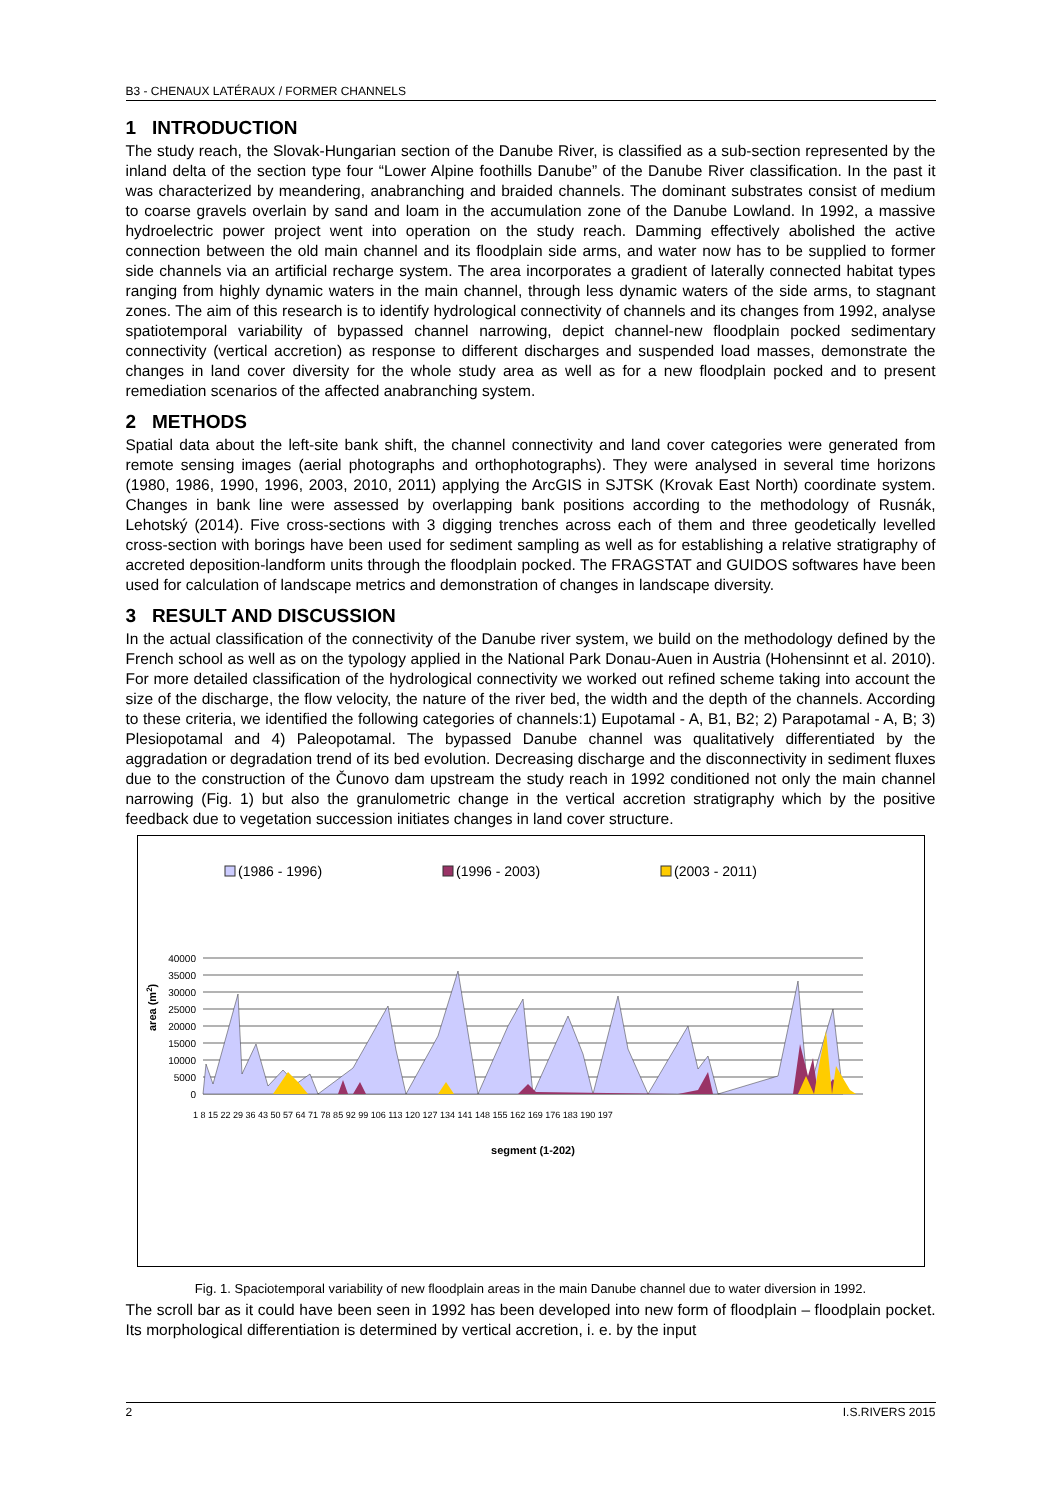B3 - CHENAUX LATÉRAUX / FORMER CHANNELS
1 INTRODUCTION
The study reach, the Slovak-Hungarian section of the Danube River, is classified as a sub-section represented by the inland delta of the section type four “Lower Alpine foothills Danube” of the Danube River classification. In the past it was characterized by meandering, anabranching and braided channels. The dominant substrates consist of medium to coarse gravels overlain by sand and loam in the accumulation zone of the Danube Lowland. In 1992, a massive hydroelectric power project went into operation on the study reach. Damming effectively abolished the active connection between the old main channel and its floodplain side arms, and water now has to be supplied to former side channels via an artificial recharge system. The area incorporates a gradient of laterally connected habitat types ranging from highly dynamic waters in the main channel, through less dynamic waters of the side arms, to stagnant zones. The aim of this research is to identify hydrological connectivity of channels and its changes from 1992, analyse spatiotemporal variability of bypassed channel narrowing, depict channel-new floodplain pocked sedimentary connectivity (vertical accretion) as response to different discharges and suspended load masses, demonstrate the changes in land cover diversity for the whole study area as well as for a new floodplain pocked and to present remediation scenarios of the affected anabranching system.
2 METHODS
Spatial data about the left-site bank shift, the channel connectivity and land cover categories were generated from remote sensing images (aerial photographs and orthophotographs). They were analysed in several time horizons (1980, 1986, 1990, 1996, 2003, 2010, 2011) applying the ArcGIS in SJTSK (Krovak East North) coordinate system. Changes in bank line were assessed by overlapping bank positions according to the methodology of Rusnák, Lehotský (2014). Five cross-sections with 3 digging trenches across each of them and three geodetically levelled cross-section with borings have been used for sediment sampling as well as for establishing a relative stratigraphy of accreted deposition-landform units through the floodplain pocked. The FRAGSTAT and GUIDOS softwares have been used for calculation of landscape metrics and demonstration of changes in landscape diversity.
3 RESULT AND DISCUSSION
In the actual classification of the connectivity of the Danube river system, we build on the methodology defined by the French school as well as on the typology applied in the National Park Donau-Auen in Austria (Hohensinnt et al. 2010). For more detailed classification of the hydrological connectivity we worked out refined scheme taking into account the size of the discharge, the flow velocity, the nature of the river bed, the width and the depth of the channels. According to these criteria, we identified the following categories of channels:1) Eupotamal - A, B1, B2; 2) Parapotamal - A, B; 3) Plesiopotamal and 4) Paleopotamal. The bypassed Danube channel was qualitatively differentiated by the aggradation or degradation trend of its bed evolution. Decreasing discharge and the disconnectivity in sediment fluxes due to the construction of the Čunovo dam upstream the study reach in 1992 conditioned not only the main channel narrowing (Fig. 1) but also the granulometric change in the vertical accretion stratigraphy which by the positive feedback due to vegetation succession initiates changes in land cover structure.
(1986 - 1996)
(1996 - 2003)
(2003 - 2011)
40000
35000
30000
25000
20000
15000
10000
5000
0
area (m2)
1 8 15 22 29 36 43 50 57 64 71 78 85 92 99 106 113 120 127 134 141 148 155 162 169 176 183 190 197
segment (1-202)
Fig. 1. Spaciotemporal variability of new floodplain areas in the main Danube channel due to water diversion in 1992.
The scroll bar as it could have been seen in 1992 has been developed into new form of floodplain – floodplain pocket. Its morphological differentiation is determined by vertical accretion, i. e. by the input
2 I.S.RIVERS 2015